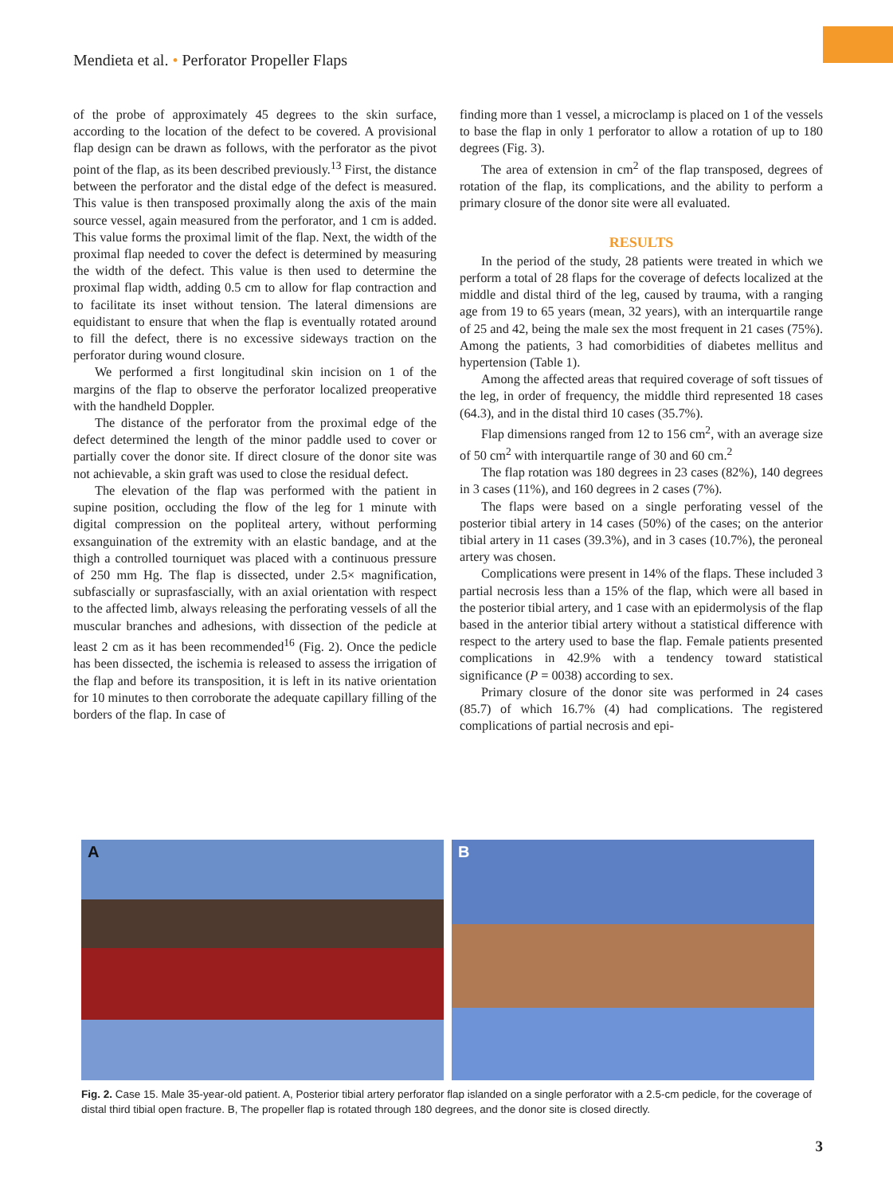Mendieta et al. • Perforator Propeller Flaps
of the probe of approximately 45 degrees to the skin surface, according to the location of the defect to be covered. A provisional flap design can be drawn as follows, with the perforator as the pivot point of the flap, as its been described previously.<sup>13</sup> First, the distance between the perforator and the distal edge of the defect is measured. This value is then transposed proximally along the axis of the main source vessel, again measured from the perforator, and 1 cm is added. This value forms the proximal limit of the flap. Next, the width of the proximal flap needed to cover the defect is determined by measuring the width of the defect. This value is then used to determine the proximal flap width, adding 0.5 cm to allow for flap contraction and to facilitate its inset without tension. The lateral dimensions are equidistant to ensure that when the flap is eventually rotated around to fill the defect, there is no excessive sideways traction on the perforator during wound closure.
We performed a first longitudinal skin incision on 1 of the margins of the flap to observe the perforator localized preoperative with the handheld Doppler.
The distance of the perforator from the proximal edge of the defect determined the length of the minor paddle used to cover or partially cover the donor site. If direct closure of the donor site was not achievable, a skin graft was used to close the residual defect.
The elevation of the flap was performed with the patient in supine position, occluding the flow of the leg for 1 minute with digital compression on the popliteal artery, without performing exsanguination of the extremity with an elastic bandage, and at the thigh a controlled tourniquet was placed with a continuous pressure of 250 mm Hg. The flap is dissected, under 2.5× magnification, subfascially or suprasfascially, with an axial orientation with respect to the affected limb, always releasing the perforating vessels of all the muscular branches and adhesions, with dissection of the pedicle at least 2 cm as it has been recommended<sup>16</sup> (Fig. 2). Once the pedicle has been dissected, the ischemia is released to assess the irrigation of the flap and before its transposition, it is left in its native orientation for 10 minutes to then corroborate the adequate capillary filling of the borders of the flap. In case of
finding more than 1 vessel, a microclamp is placed on 1 of the vessels to base the flap in only 1 perforator to allow a rotation of up to 180 degrees (Fig. 3).
The area of extension in cm<sup>2</sup> of the flap transposed, degrees of rotation of the flap, its complications, and the ability to perform a primary closure of the donor site were all evaluated.
RESULTS
In the period of the study, 28 patients were treated in which we perform a total of 28 flaps for the coverage of defects localized at the middle and distal third of the leg, caused by trauma, with a ranging age from 19 to 65 years (mean, 32 years), with an interquartile range of 25 and 42, being the male sex the most frequent in 21 cases (75%). Among the patients, 3 had comorbidities of diabetes mellitus and hypertension (Table 1).
Among the affected areas that required coverage of soft tissues of the leg, in order of frequency, the middle third represented 18 cases (64.3), and in the distal third 10 cases (35.7%).
Flap dimensions ranged from 12 to 156 cm<sup>2</sup>, with an average size of 50 cm<sup>2</sup> with interquartile range of 30 and 60 cm.<sup>2</sup>
The flap rotation was 180 degrees in 23 cases (82%), 140 degrees in 3 cases (11%), and 160 degrees in 2 cases (7%).
The flaps were based on a single perforating vessel of the posterior tibial artery in 14 cases (50%) of the cases; on the anterior tibial artery in 11 cases (39.3%), and in 3 cases (10.7%), the peroneal artery was chosen.
Complications were present in 14% of the flaps. These included 3 partial necrosis less than a 15% of the flap, which were all based in the posterior tibial artery, and 1 case with an epidermolysis of the flap based in the anterior tibial artery without a statistical difference with respect to the artery used to base the flap. Female patients presented complications in 42.9% with a tendency toward statistical significance (P = 0038) according to sex.
Primary closure of the donor site was performed in 24 cases (85.7) of which 16.7% (4) had complications. The registered complications of partial necrosis and epi-
A B
Fig. 2. Case 15. Male 35-year-old patient. A, Posterior tibial artery perforator flap islanded on a single perforator with a 2.5-cm pedicle, for the coverage of distal third tibial open fracture. B, The propeller flap is rotated through 180 degrees, and the donor site is closed directly.
3